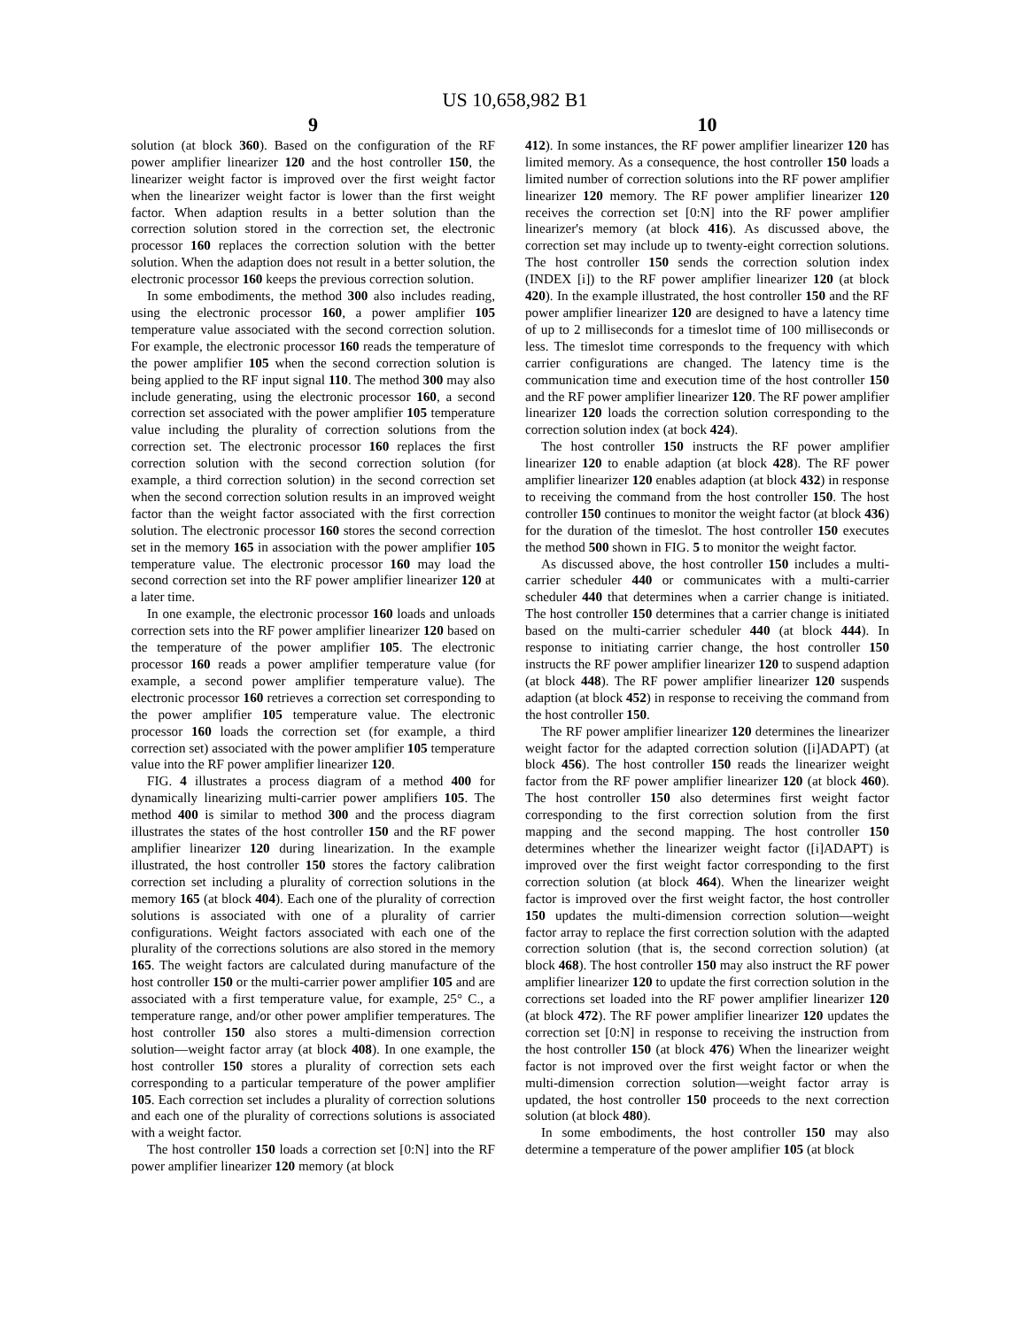US 10,658,982 B1
9
solution (at block 360). Based on the configuration of the RF power amplifier linearizer 120 and the host controller 150, the linearizer weight factor is improved over the first weight factor when the linearizer weight factor is lower than the first weight factor. When adaption results in a better solution than the correction solution stored in the correction set, the electronic processor 160 replaces the correction solution with the better solution. When the adaption does not result in a better solution, the electronic processor 160 keeps the previous correction solution.
In some embodiments, the method 300 also includes reading, using the electronic processor 160, a power amplifier 105 temperature value associated with the second correction solution. For example, the electronic processor 160 reads the temperature of the power amplifier 105 when the second correction solution is being applied to the RF input signal 110. The method 300 may also include generating, using the electronic processor 160, a second correction set associated with the power amplifier 105 temperature value including the plurality of correction solutions from the correction set. The electronic processor 160 replaces the first correction solution with the second correction solution (for example, a third correction solution) in the second correction set when the second correction solution results in an improved weight factor than the weight factor associated with the first correction solution. The electronic processor 160 stores the second correction set in the memory 165 in association with the power amplifier 105 temperature value. The electronic processor 160 may load the second correction set into the RF power amplifier linearizer 120 at a later time.
In one example, the electronic processor 160 loads and unloads correction sets into the RF power amplifier linearizer 120 based on the temperature of the power amplifier 105. The electronic processor 160 reads a power amplifier temperature value (for example, a second power amplifier temperature value). The electronic processor 160 retrieves a correction set corresponding to the power amplifier 105 temperature value. The electronic processor 160 loads the correction set (for example, a third correction set) associated with the power amplifier 105 temperature value into the RF power amplifier linearizer 120.
FIG. 4 illustrates a process diagram of a method 400 for dynamically linearizing multi-carrier power amplifiers 105. The method 400 is similar to method 300 and the process diagram illustrates the states of the host controller 150 and the RF power amplifier linearizer 120 during linearization. In the example illustrated, the host controller 150 stores the factory calibration correction set including a plurality of correction solutions in the memory 165 (at block 404). Each one of the plurality of correction solutions is associated with one of a plurality of carrier configurations. Weight factors associated with each one of the plurality of the corrections solutions are also stored in the memory 165. The weight factors are calculated during manufacture of the host controller 150 or the multi-carrier power amplifier 105 and are associated with a first temperature value, for example, 25° C., a temperature range, and/or other power amplifier temperatures. The host controller 150 also stores a multi-dimension correction solution—weight factor array (at block 408). In one example, the host controller 150 stores a plurality of correction sets each corresponding to a particular temperature of the power amplifier 105. Each correction set includes a plurality of correction solutions and each one of the plurality of corrections solutions is associated with a weight factor.
The host controller 150 loads a correction set [0:N] into the RF power amplifier linearizer 120 memory (at block
10
412). In some instances, the RF power amplifier linearizer 120 has limited memory. As a consequence, the host controller 150 loads a limited number of correction solutions into the RF power amplifier linearizer 120 memory. The RF power amplifier linearizer 120 receives the correction set [0:N] into the RF power amplifier linearizer's memory (at block 416). As discussed above, the correction set may include up to twenty-eight correction solutions. The host controller 150 sends the correction solution index (INDEX [i]) to the RF power amplifier linearizer 120 (at block 420). In the example illustrated, the host controller 150 and the RF power amplifier linearizer 120 are designed to have a latency time of up to 2 milliseconds for a timeslot time of 100 milliseconds or less. The timeslot time corresponds to the frequency with which carrier configurations are changed. The latency time is the communication time and execution time of the host controller 150 and the RF power amplifier linearizer 120. The RF power amplifier linearizer 120 loads the correction solution corresponding to the correction solution index (at bock 424).
The host controller 150 instructs the RF power amplifier linearizer 120 to enable adaption (at block 428). The RF power amplifier linearizer 120 enables adaption (at block 432) in response to receiving the command from the host controller 150. The host controller 150 continues to monitor the weight factor (at block 436) for the duration of the timeslot. The host controller 150 executes the method 500 shown in FIG. 5 to monitor the weight factor.
As discussed above, the host controller 150 includes a multi-carrier scheduler 440 or communicates with a multi-carrier scheduler 440 that determines when a carrier change is initiated. The host controller 150 determines that a carrier change is initiated based on the multi-carrier scheduler 440 (at block 444). In response to initiating carrier change, the host controller 150 instructs the RF power amplifier linearizer 120 to suspend adaption (at block 448). The RF power amplifier linearizer 120 suspends adaption (at block 452) in response to receiving the command from the host controller 150.
The RF power amplifier linearizer 120 determines the linearizer weight factor for the adapted correction solution ([i]ADAPT) (at block 456). The host controller 150 reads the linearizer weight factor from the RF power amplifier linearizer 120 (at block 460). The host controller 150 also determines first weight factor corresponding to the first correction solution from the first mapping and the second mapping. The host controller 150 determines whether the linearizer weight factor ([i]ADAPT) is improved over the first weight factor corresponding to the first correction solution (at block 464). When the linearizer weight factor is improved over the first weight factor, the host controller 150 updates the multi-dimension correction solution—weight factor array to replace the first correction solution with the adapted correction solution (that is, the second correction solution) (at block 468). The host controller 150 may also instruct the RF power amplifier linearizer 120 to update the first correction solution in the corrections set loaded into the RF power amplifier linearizer 120 (at block 472). The RF power amplifier linearizer 120 updates the correction set [0:N] in response to receiving the instruction from the host controller 150 (at block 476) When the linearizer weight factor is not improved over the first weight factor or when the multi-dimension correction solution—weight factor array is updated, the host controller 150 proceeds to the next correction solution (at block 480).
In some embodiments, the host controller 150 may also determine a temperature of the power amplifier 105 (at block